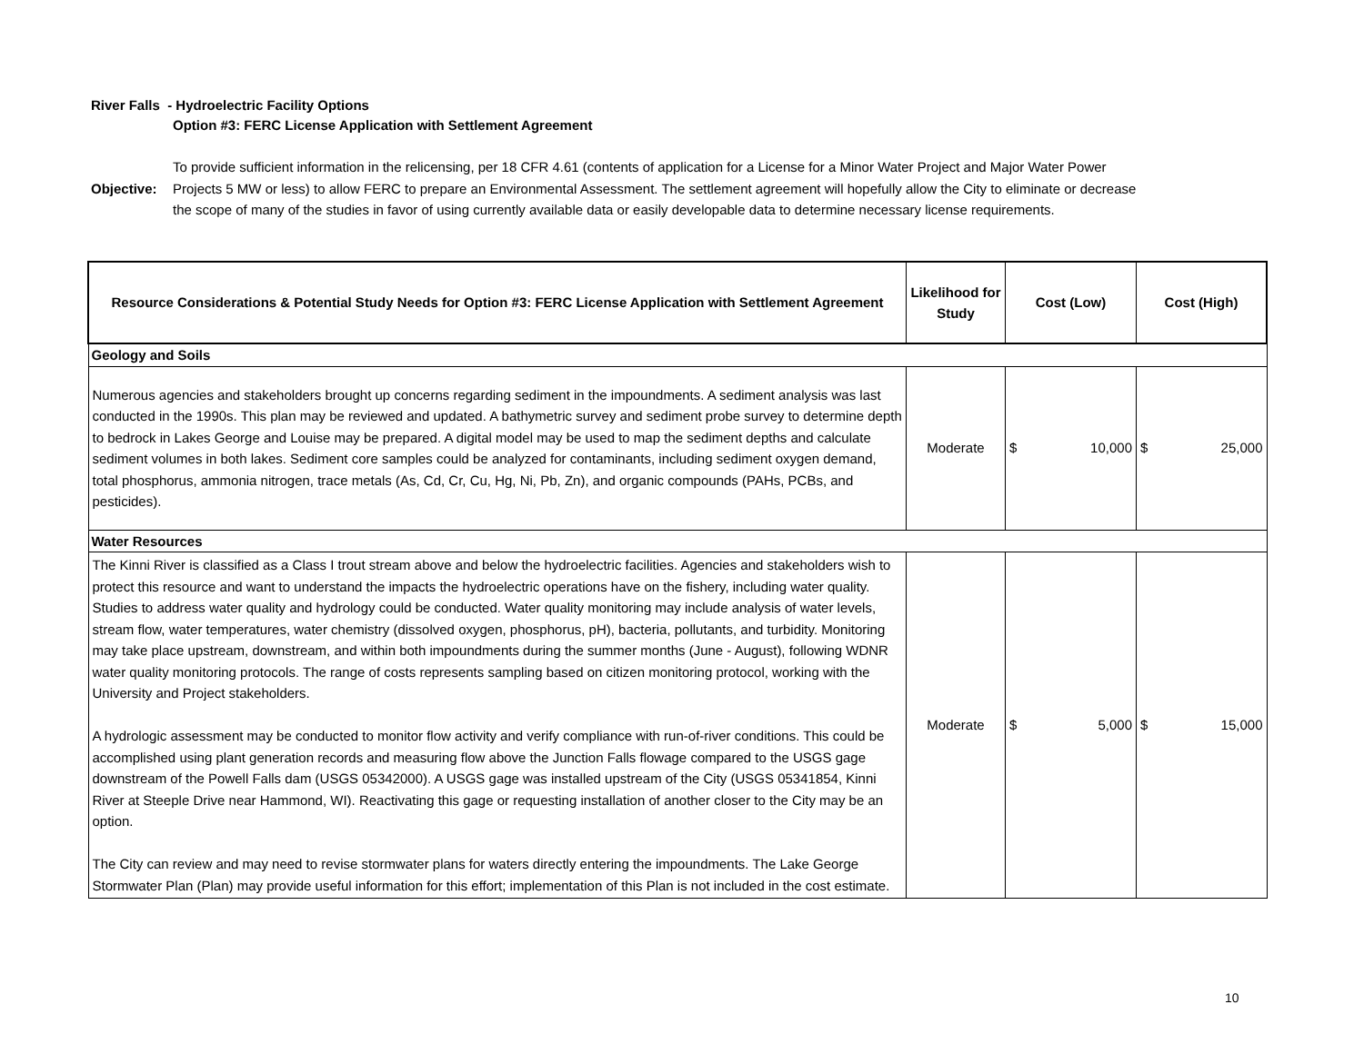River Falls - Hydroelectric Facility Options
Option #3: FERC License Application with Settlement Agreement
Objective:
To provide sufficient information in the relicensing, per 18 CFR 4.61 (contents of application for a License for a Minor Water Project and Major Water Power Projects 5 MW or less) to allow FERC to prepare an Environmental Assessment. The settlement agreement will hopefully allow the City to eliminate or decrease the scope of many of the studies in favor of using currently available data or easily developable data to determine necessary license requirements.
| Resource Considerations & Potential Study Needs for Option #3: FERC License Application with Settlement Agreement | Likelihood for Study | Cost (Low) | Cost (High) |
| --- | --- | --- | --- |
| Geology and Soils | | | |
| Numerous agencies and stakeholders brought up concerns regarding sediment in the impoundments. A sediment analysis was last conducted in the 1990s. This plan may be reviewed and updated. A bathymetric survey and sediment probe survey to determine depth to bedrock in Lakes George and Louise may be prepared. A digital model may be used to map the sediment depths and calculate sediment volumes in both lakes. Sediment core samples could be analyzed for contaminants, including sediment oxygen demand, total phosphorus, ammonia nitrogen, trace metals (As, Cd, Cr, Cu, Hg, Ni, Pb, Zn), and organic compounds (PAHs, PCBs, and pesticides). | Moderate | $ 10,000 | $ 25,000 |
| Water Resources | | | |
| The Kinni River is classified as a Class I trout stream above and below the hydroelectric facilities. Agencies and stakeholders wish to protect this resource and want to understand the impacts the hydroelectric operations have on the fishery, including water quality. Studies to address water quality and hydrology could be conducted. Water quality monitoring may include analysis of water levels, stream flow, water temperatures, water chemistry (dissolved oxygen, phosphorus, pH), bacteria, pollutants, and turbidity. Monitoring may take place upstream, downstream, and within both impoundments during the summer months (June - August), following WDNR water quality monitoring protocols. The range of costs represents sampling based on citizen monitoring protocol, working with the University and Project stakeholders. A hydrologic assessment may be conducted to monitor flow activity and verify compliance with run-of-river conditions. This could be accomplished using plant generation records and measuring flow above the Junction Falls flowage compared to the USGS gage downstream of the Powell Falls dam (USGS 05342000). A USGS gage was installed upstream of the City (USGS 05341854, Kinni River at Steeple Drive near Hammond, WI). Reactivating this gage or requesting installation of another closer to the City may be an option. The City can review and may need to revise stormwater plans for waters directly entering the impoundments. The Lake George Stormwater Plan (Plan) may provide useful information for this effort; implementation of this Plan is not included in the cost estimate. | Moderate | $ 5,000 | $ 15,000 |
10